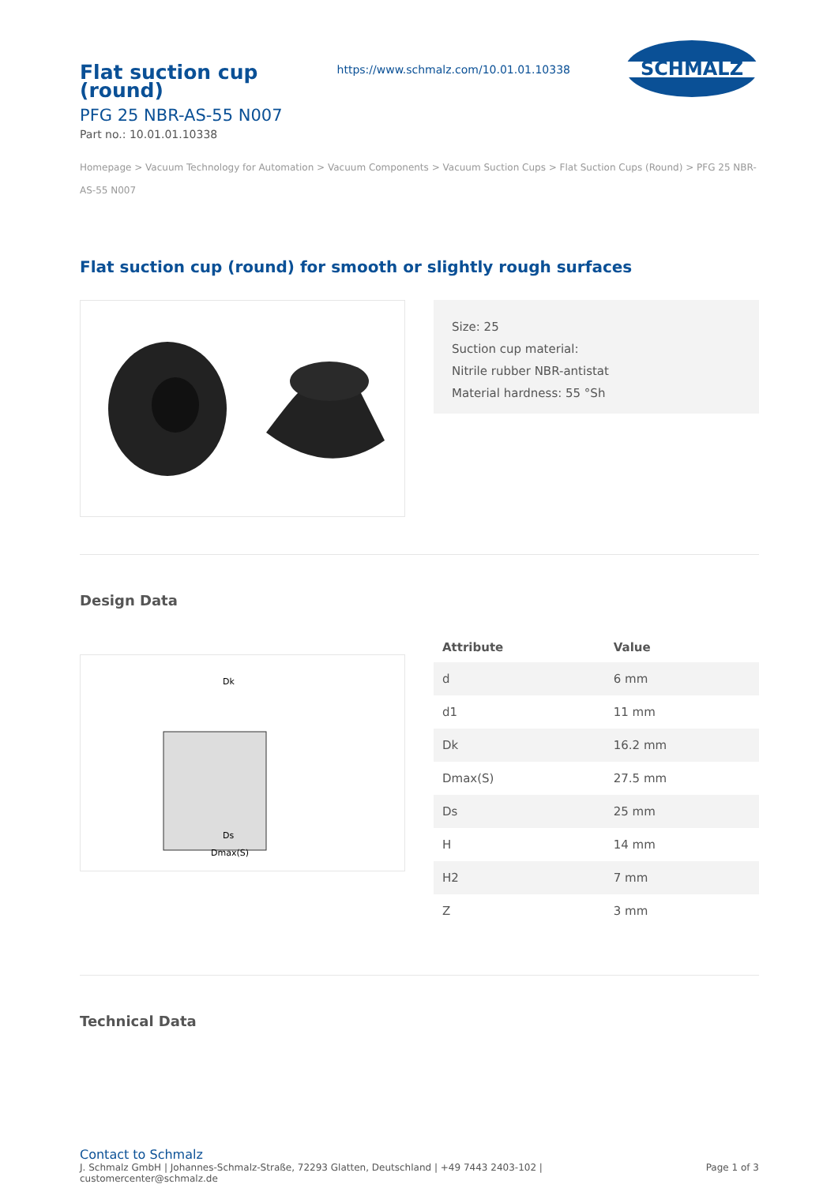Flat suction cup
(round)
PFG 25 NBR-AS-55 N007
Part no.: 10.01.01.10338
https://www.schmalz.com/10.01.01.10338
SCHMALZ
Homepage > Vacuum Technology for Automation > Vacuum Components > Vacuum Suction Cups > Flat Suction Cups (Round) > PFG 25 NBR-AS-55 N007
Flat suction cup (round) for smooth or slightly rough surfaces
Size: 25
Suction cup material:
Nitrile rubber NBR-antistat
Material hardness: 55 °Sh
Design Data
Dk
Ds
Dmax(S)
| Attribute | Value |
| --- | --- |
| d | 6 mm |
| d1 | 11 mm |
| Dk | 16.2 mm |
| Dmax(S) | 27.5 mm |
| Ds | 25 mm |
| H | 14 mm |
| H2 | 7 mm |
| Z | 3 mm |
Technical Data
Contact to Schmalz
J. Schmalz GmbH | Johannes-Schmalz-Straße, 72293 Glatten, Deutschland | +49 7443 2403-102 |
customercenter@schmalz.de
Page 1 of 3